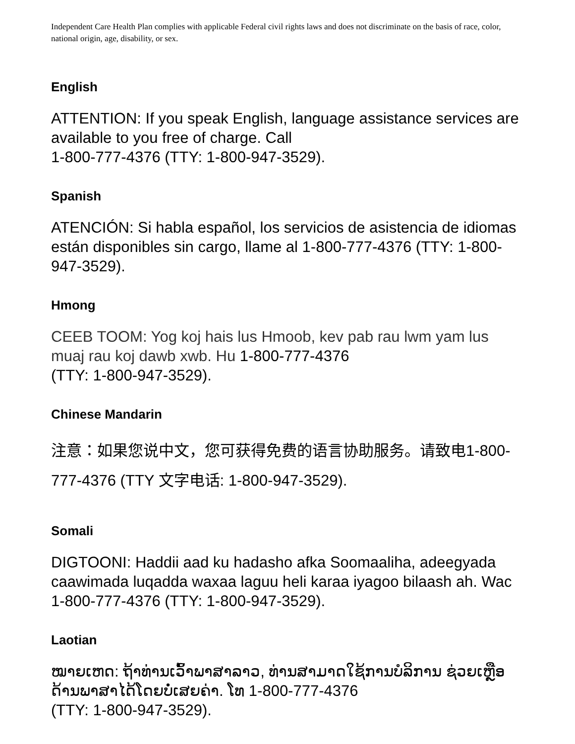Independent Care Health Plan complies with applicable Federal civil rights laws and does not discriminate on the basis of race, color, national origin, age, disability, or sex.
English
ATTENTION: If you speak English, language assistance services are available to you free of charge. Call
1-800-777-4376 (TTY: 1-800-947-3529).
Spanish
ATENCIÓN: Si habla español, los servicios de asistencia de idiomas están disponibles sin cargo, llame al 1-800-777-4376 (TTY: 1-800-947-3529).
Hmong
CEEB TOOM: Yog koj hais lus Hmoob, kev pab rau lwm yam lus muaj rau koj dawb xwb. Hu 1-800-777-4376
(TTY: 1-800-947-3529).
Chinese Mandarin
注意：如果您说中文，您可获得免费的语言协助服务。请致电1-800-777-4376 (TTY 文字电话: 1-800-947-3529).
Somali
DIGTOONI: Haddii aad ku hadasho afka Soomaaliha, adeegyada caawimada luqadda waxaa laguu heli karaa iyagoo bilaash ah. Wac 1-800-777-4376 (TTY: 1-800-947-3529).
Laotian
ໝາຍເຫດ: ຖ້າທ່ານເວົ້າພາສາລາວ, ທ່ານສາມາດໃຊ້ການບໍລິການ ຊ່ວຍເຫຼືອດ້ານພາສາໄດ້ໂດຍບໍ່ເສຍຄ່າ. ໂທ 1-800-777-4376
(TTY: 1-800-947-3529).